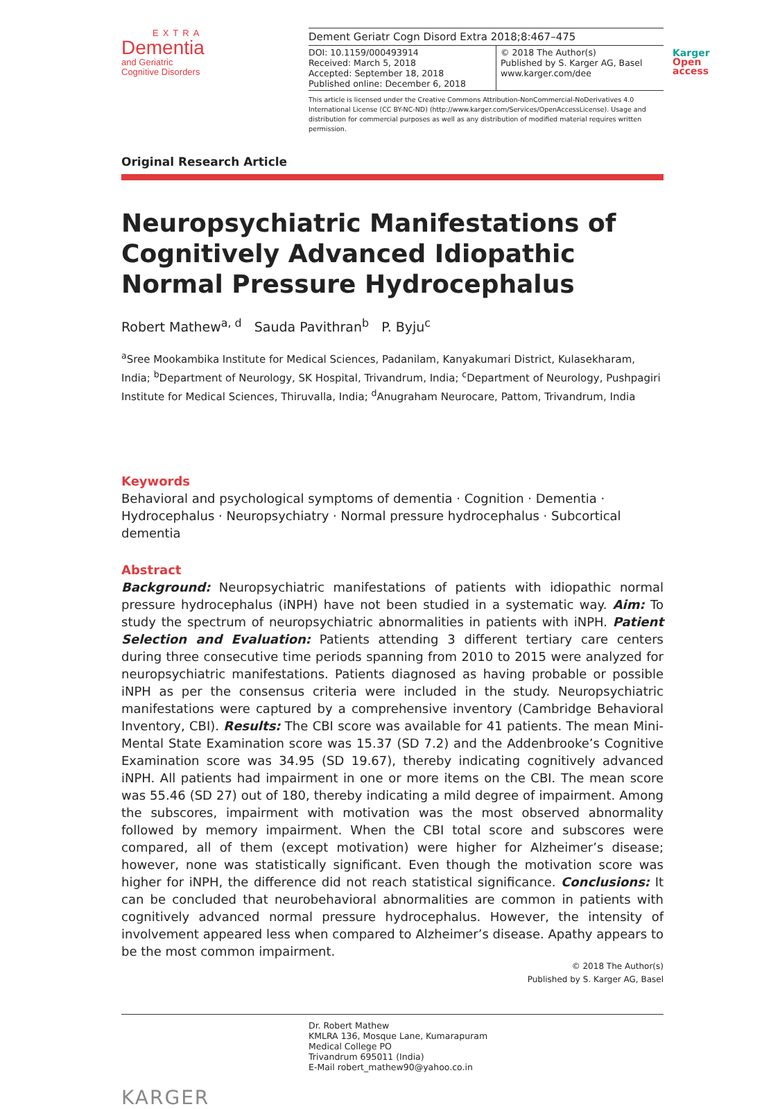EXTRA
Dementia
and Geriatric
Cognitive Disorders
Dement Geriatr Cogn Disord Extra 2018;8:467–475
DOI: 10.1159/000493914
Received: March 5, 2018
Accepted: September 18, 2018
Published online: December 6, 2018
© 2018 The Author(s)
Published by S. Karger AG, Basel
www.karger.com/dee
This article is licensed under the Creative Commons Attribution-NonCommercial-NoDerivatives 4.0 International License (CC BY-NC-ND) (http://www.karger.com/Services/OpenAccessLicense). Usage and distribution for commercial purposes as well as any distribution of modified material requires written permission.
Karger
Open access
Original Research Article
Neuropsychiatric Manifestations of Cognitively Advanced Idiopathic Normal Pressure Hydrocephalus
Robert Mathew<sup>a, d</sup> Sauda Pavithran<sup>b</sup> P. Byju<sup>c</sup>
<sup>a</sup> Sree Mookambika Institute for Medical Sciences, Padanilam, Kanyakumari District, Kulasekharam, India; <sup>b</sup>Department of Neurology, SK Hospital, Trivandrum, India; <sup>c</sup>Department of Neurology, Pushpagiri Institute for Medical Sciences, Thiruvalla, India; <sup>d</sup>Anugraham Neurocare, Pattom, Trivandrum, India
Keywords
Behavioral and psychological symptoms of dementia · Cognition · Dementia · Hydrocephalus · Neuropsychiatry · Normal pressure hydrocephalus · Subcortical dementia
Abstract
Background: Neuropsychiatric manifestations of patients with idiopathic normal pressure hydrocephalus (iNPH) have not been studied in a systematic way. Aim: To study the spectrum of neuropsychiatric abnormalities in patients with iNPH. Patient Selection and Evaluation: Patients attending 3 different tertiary care centers during three consecutive time periods spanning from 2010 to 2015 were analyzed for neuropsychiatric manifestations. Patients diagnosed as having probable or possible iNPH as per the consensus criteria were included in the study. Neuropsychiatric manifestations were captured by a comprehensive inventory (Cambridge Behavioral Inventory, CBI). Results: The CBI score was available for 41 patients. The mean Mini-Mental State Examination score was 15.37 (SD 7.2) and the Addenbrooke’s Cognitive Examination score was 34.95 (SD 19.67), thereby indicating cognitively advanced iNPH. All patients had impairment in one or more items on the CBI. The mean score was 55.46 (SD 27) out of 180, thereby indicating a mild degree of impairment. Among the subscores, impairment with motivation was the most observed abnormality followed by memory impairment. When the CBI total score and subscores were compared, all of them (except motivation) were higher for Alzheimer’s disease; however, none was statistically significant. Even though the motivation score was higher for iNPH, the difference did not reach statistical significance. Conclusions: It can be concluded that neurobehavioral abnormalities are common in patients with cognitively advanced normal pressure hydrocephalus. However, the intensity of involvement appeared less when compared to Alzheimer’s disease. Apathy appears to be the most common impairment.
© 2018 The Author(s)
Published by S. Karger AG, Basel
Dr. Robert Mathew
KMLRA 136, Mosque Lane, Kumarapuram
Medical College PO
Trivandrum 695011 (India)
E-Mail robert_mathew90@yahoo.co.in
KARGER